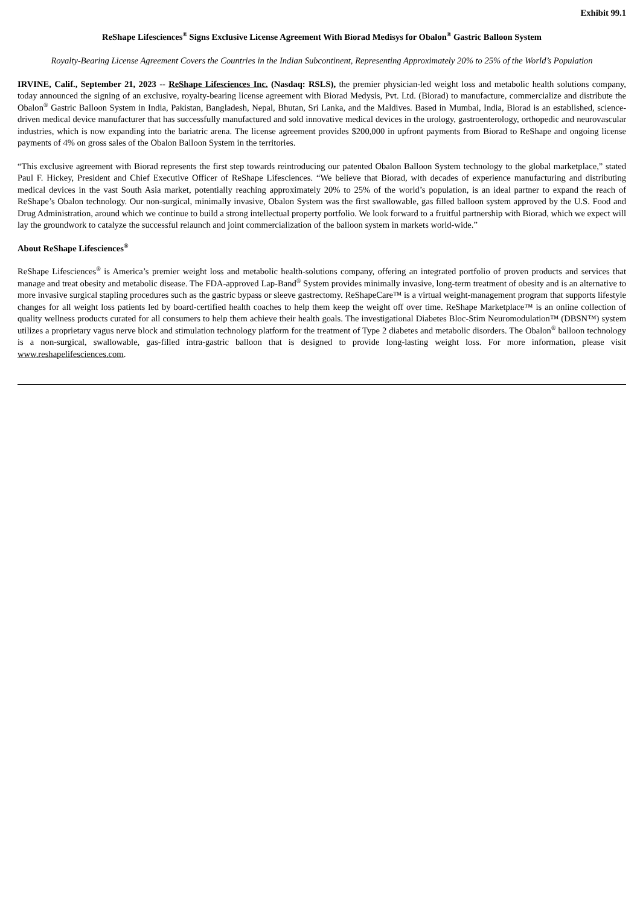Exhibit 99.1
ReShape Lifesciences<sup>®</sup> Signs Exclusive License Agreement With Biorad Medisys for Obalon<sup>®</sup> Gastric Balloon System
Royalty-Bearing License Agreement Covers the Countries in the Indian Subcontinent, Representing Approximately 20% to 25% of the World’s Population
IRVINE, Calif., September 21, 2023 -- ReShape Lifesciences Inc. (Nasdaq: RSLS), the premier physician-led weight loss and metabolic health solutions company, today announced the signing of an exclusive, royalty-bearing license agreement with Biorad Medysis, Pvt. Ltd. (Biorad) to manufacture, commercialize and distribute the Obalon<sup>®</sup> Gastric Balloon System in India, Pakistan, Bangladesh, Nepal, Bhutan, Sri Lanka, and the Maldives. Based in Mumbai, India, Biorad is an established, science-driven medical device manufacturer that has successfully manufactured and sold innovative medical devices in the urology, gastroenterology, orthopedic and neurovascular industries, which is now expanding into the bariatric arena. The license agreement provides $200,000 in upfront payments from Biorad to ReShape and ongoing license payments of 4% on gross sales of the Obalon Balloon System in the territories.
“This exclusive agreement with Biorad represents the first step towards reintroducing our patented Obalon Balloon System technology to the global marketplace,” stated Paul F. Hickey, President and Chief Executive Officer of ReShape Lifesciences. “We believe that Biorad, with decades of experience manufacturing and distributing medical devices in the vast South Asia market, potentially reaching approximately 20% to 25% of the world’s population, is an ideal partner to expand the reach of ReShape’s Obalon technology. Our non-surgical, minimally invasive, Obalon System was the first swallowable, gas filled balloon system approved by the U.S. Food and Drug Administration, around which we continue to build a strong intellectual property portfolio. We look forward to a fruitful partnership with Biorad, which we expect will lay the groundwork to catalyze the successful relaunch and joint commercialization of the balloon system in markets world-wide.”
About ReShape Lifesciences<sup>®</sup>
ReShape Lifesciences<sup>®</sup> is America’s premier weight loss and metabolic health-solutions company, offering an integrated portfolio of proven products and services that manage and treat obesity and metabolic disease. The FDA-approved Lap-Band<sup>®</sup> System provides minimally invasive, long-term treatment of obesity and is an alternative to more invasive surgical stapling procedures such as the gastric bypass or sleeve gastrectomy. ReShapeCare™ is a virtual weight-management program that supports lifestyle changes for all weight loss patients led by board-certified health coaches to help them keep the weight off over time. ReShape Marketplace™ is an online collection of quality wellness products curated for all consumers to help them achieve their health goals. The investigational Diabetes Bloc-Stim Neuromodulation™ (DBSN™) system utilizes a proprietary vagus nerve block and stimulation technology platform for the treatment of Type 2 diabetes and metabolic disorders. The Obalon<sup>®</sup> balloon technology is a non-surgical, swallowable, gas-filled intra-gastric balloon that is designed to provide long-lasting weight loss. For more information, please visit www.reshapelifesciences.com.